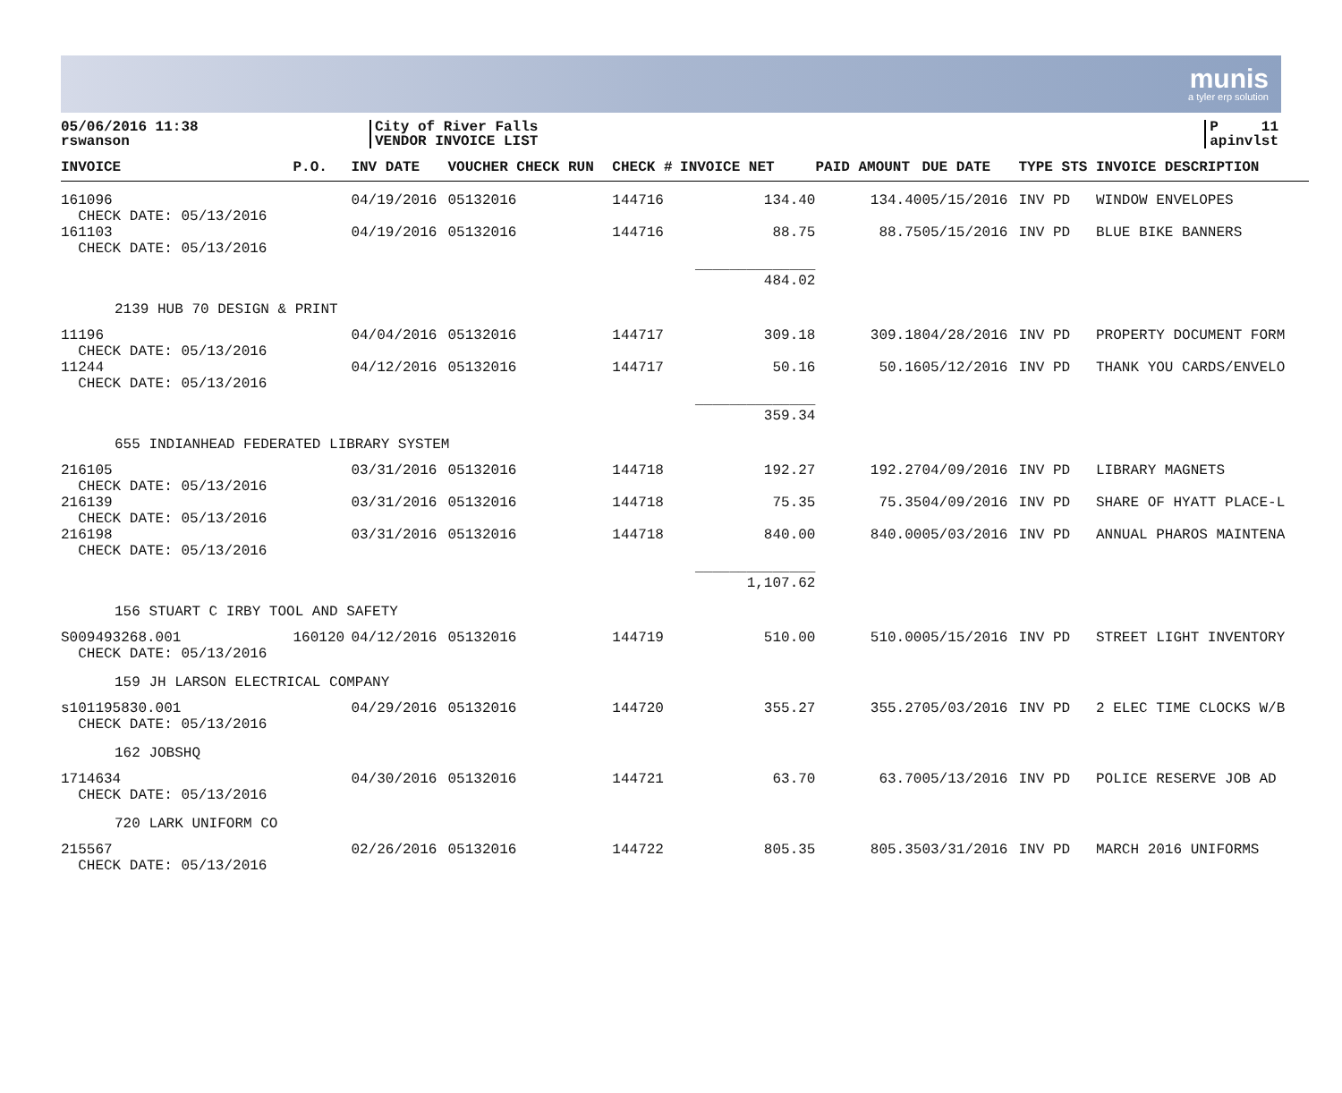munis
a tyler erp solution
05/06/2016 11:38
rswanson
City of River Falls
VENDOR INVOICE LIST
P 11
apinvlst
| INVOICE | P.O. | INV DATE | VOUCHER CHECK RUN | CHECK # | INVOICE NET | PAID AMOUNT | DUE DATE | TYPE STS | INVOICE DESCRIPTION |
| --- | --- | --- | --- | --- | --- | --- | --- | --- | --- |
| 161096 CHECK DATE: 05/13/2016 | | 04/19/2016 | 05132016 | 144716 | 134.40 | 134.40 | 05/15/2016 | INV PD | WINDOW ENVELOPES |
| 161103 CHECK DATE: 05/13/2016 | | 04/19/2016 | 05132016 | 144716 | 88.75 | 88.75 | 05/15/2016 | INV PD | BLUE BIKE BANNERS |
| | | | | | ______________ 484.02 | | | | |
| 2139 HUB 70 DESIGN & PRINT | | | | | | | | | |
| 11196 CHECK DATE: 05/13/2016 | | 04/04/2016 | 05132016 | 144717 | 309.18 | 309.18 | 04/28/2016 | INV PD | PROPERTY DOCUMENT FORM |
| 11244 CHECK DATE: 05/13/2016 | | 04/12/2016 | 05132016 | 144717 | 50.16 | 50.16 | 05/12/2016 | INV PD | THANK YOU CARDS/ENVELO |
| | | | | | ______________ 359.34 | | | | |
| 655 INDIANHEAD FEDERATED LIBRARY SYSTEM | | | | | | | | | |
| 216105 CHECK DATE: 05/13/2016 | | 03/31/2016 | 05132016 | 144718 | 192.27 | 192.27 | 04/09/2016 | INV PD | LIBRARY MAGNETS |
| 216139 CHECK DATE: 05/13/2016 | | 03/31/2016 | 05132016 | 144718 | 75.35 | 75.35 | 04/09/2016 | INV PD | SHARE OF HYATT PLACE-L |
| 216198 CHECK DATE: 05/13/2016 | | 03/31/2016 | 05132016 | 144718 | 840.00 | 840.00 | 05/03/2016 | INV PD | ANNUAL PHAROS MAINTENA |
| | | | | | ______________ 1,107.62 | | | | |
| 156 STUART C IRBY TOOL AND SAFETY | | | | | | | | | |
| S009493268.001 CHECK DATE: 05/13/2016 | 160120 | 04/12/2016 | 05132016 | 144719 | 510.00 | 510.00 | 05/15/2016 | INV PD | STREET LIGHT INVENTORY |
| 159 JH LARSON ELECTRICAL COMPANY | | | | | | | | | |
| s101195830.001 CHECK DATE: 05/13/2016 | | 04/29/2016 | 05132016 | 144720 | 355.27 | 355.27 | 05/03/2016 | INV PD | 2 ELEC TIME CLOCKS W/B |
| 162 JOBSHQ | | | | | | | | | |
| 1714634 CHECK DATE: 05/13/2016 | | 04/30/2016 | 05132016 | 144721 | 63.70 | 63.70 | 05/13/2016 | INV PD | POLICE RESERVE JOB AD |
| 720 LARK UNIFORM CO | | | | | | | | | |
| 215567 CHECK DATE: 05/13/2016 | | 02/26/2016 | 05132016 | 144722 | 805.35 | 805.35 | 03/31/2016 | INV PD | MARCH 2016 UNIFORMS |